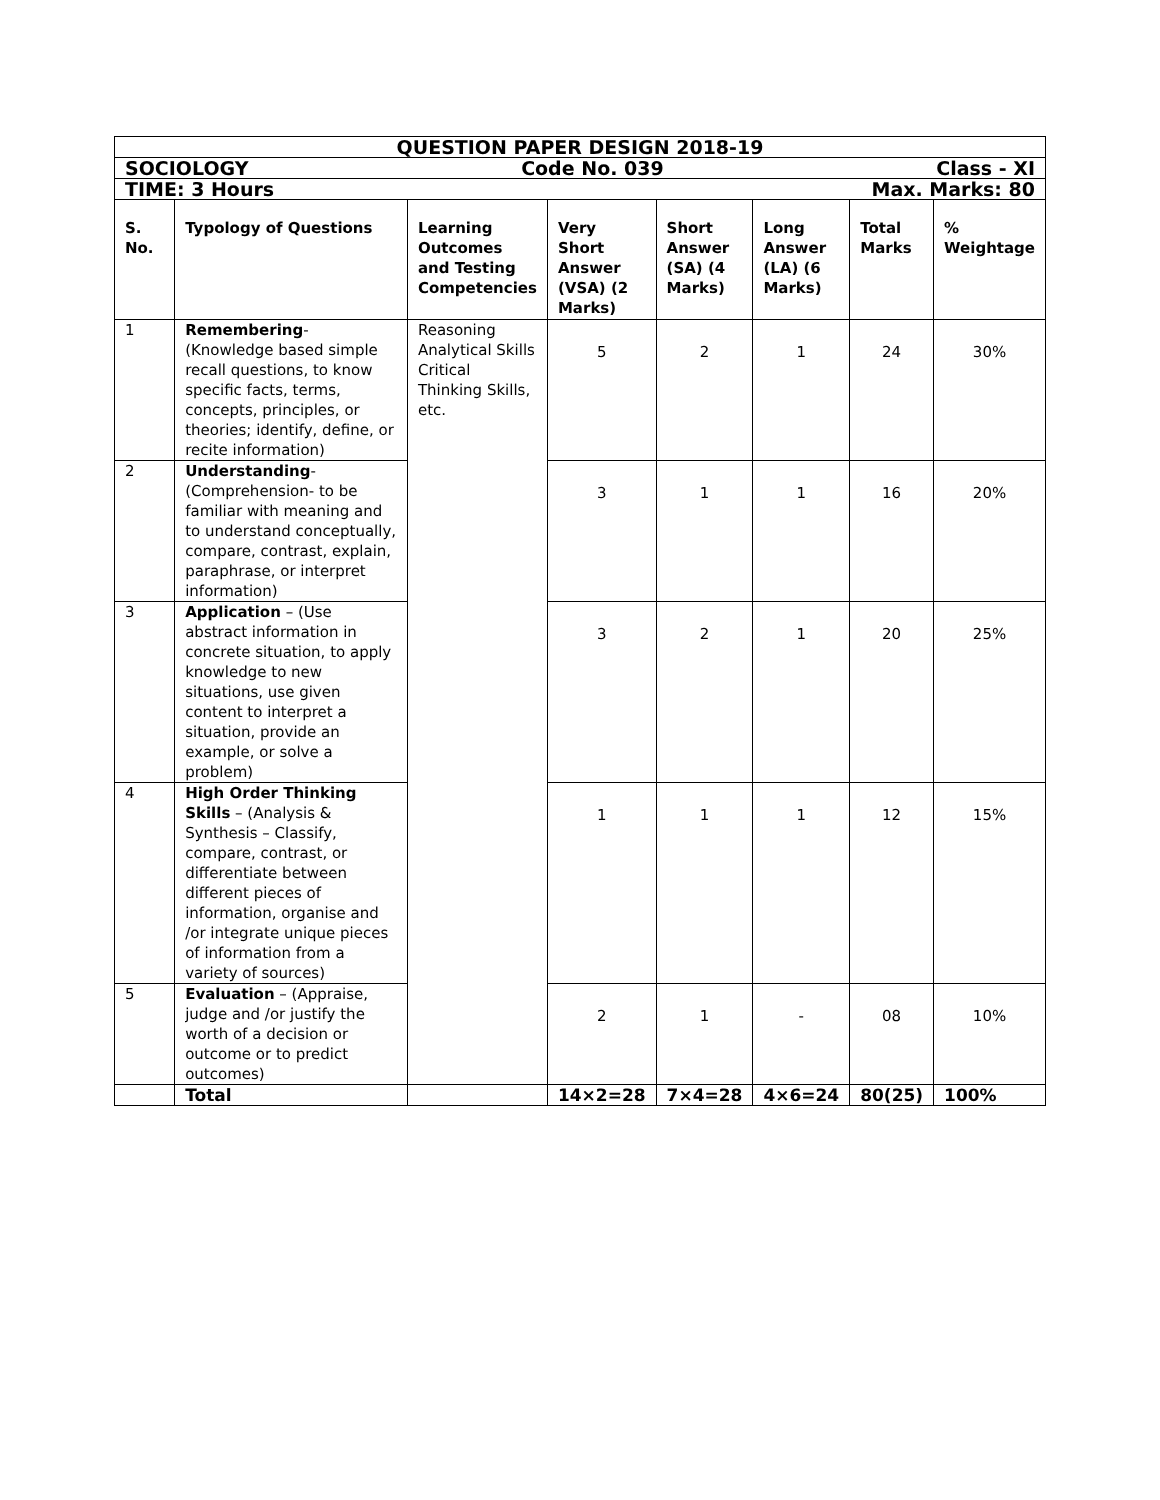| QUESTION PAPER DESIGN 2018-19 | | | | | | | |
| SOCIOLOGY Code No. 039 Class - XI | | | | | | | |
| TIME: 3 Hours Max. Marks: 80 | | | | | | | |
| S. No. | Typology of Questions | Learning Outcomes and Testing Competencies | Very Short Answer (VSA) (2 Marks) | Short Answer (SA) (4 Marks) | Long Answer (LA) (6 Marks) | Total Marks | % Weightage |
| 1 | Remembering -(Knowledge based simple recall questions, to know specific facts, terms, concepts, principles, or theories; identify, define, or recite information) | Reasoning Analytical Skills Critical Thinking Skills, etc. | 5 | 2 | 1 | 24 | 30% |
| 2 | Understanding - (Comprehension- to be familiar with meaning and to understand conceptually, compare, contrast, explain, paraphrase, or interpret information) | | 3 | 1 | 1 | 16 | 20% |
| 3 | Application – (Use abstract information in concrete situation, to apply knowledge to new situations, use given content to interpret a situation, provide an example, or solve a problem) | | 3 | 2 | 1 | 20 | 25% |
| 4 | High Order Thinking Skills – (Analysis & Synthesis – Classify, compare, contrast, or differentiate between different pieces of information, organise and /or integrate unique pieces of information from a variety of sources) | | 1 | 1 | 1 | 12 | 15% |
| 5 | Evaluation – (Appraise, judge and /or justify the worth of a decision or outcome or to predict outcomes) | | 2 | 1 | - | 08 | 10% |
| | Total | | 14×2=28 | 7×4=28 | 4×6=24 | 80(25) | 100% |